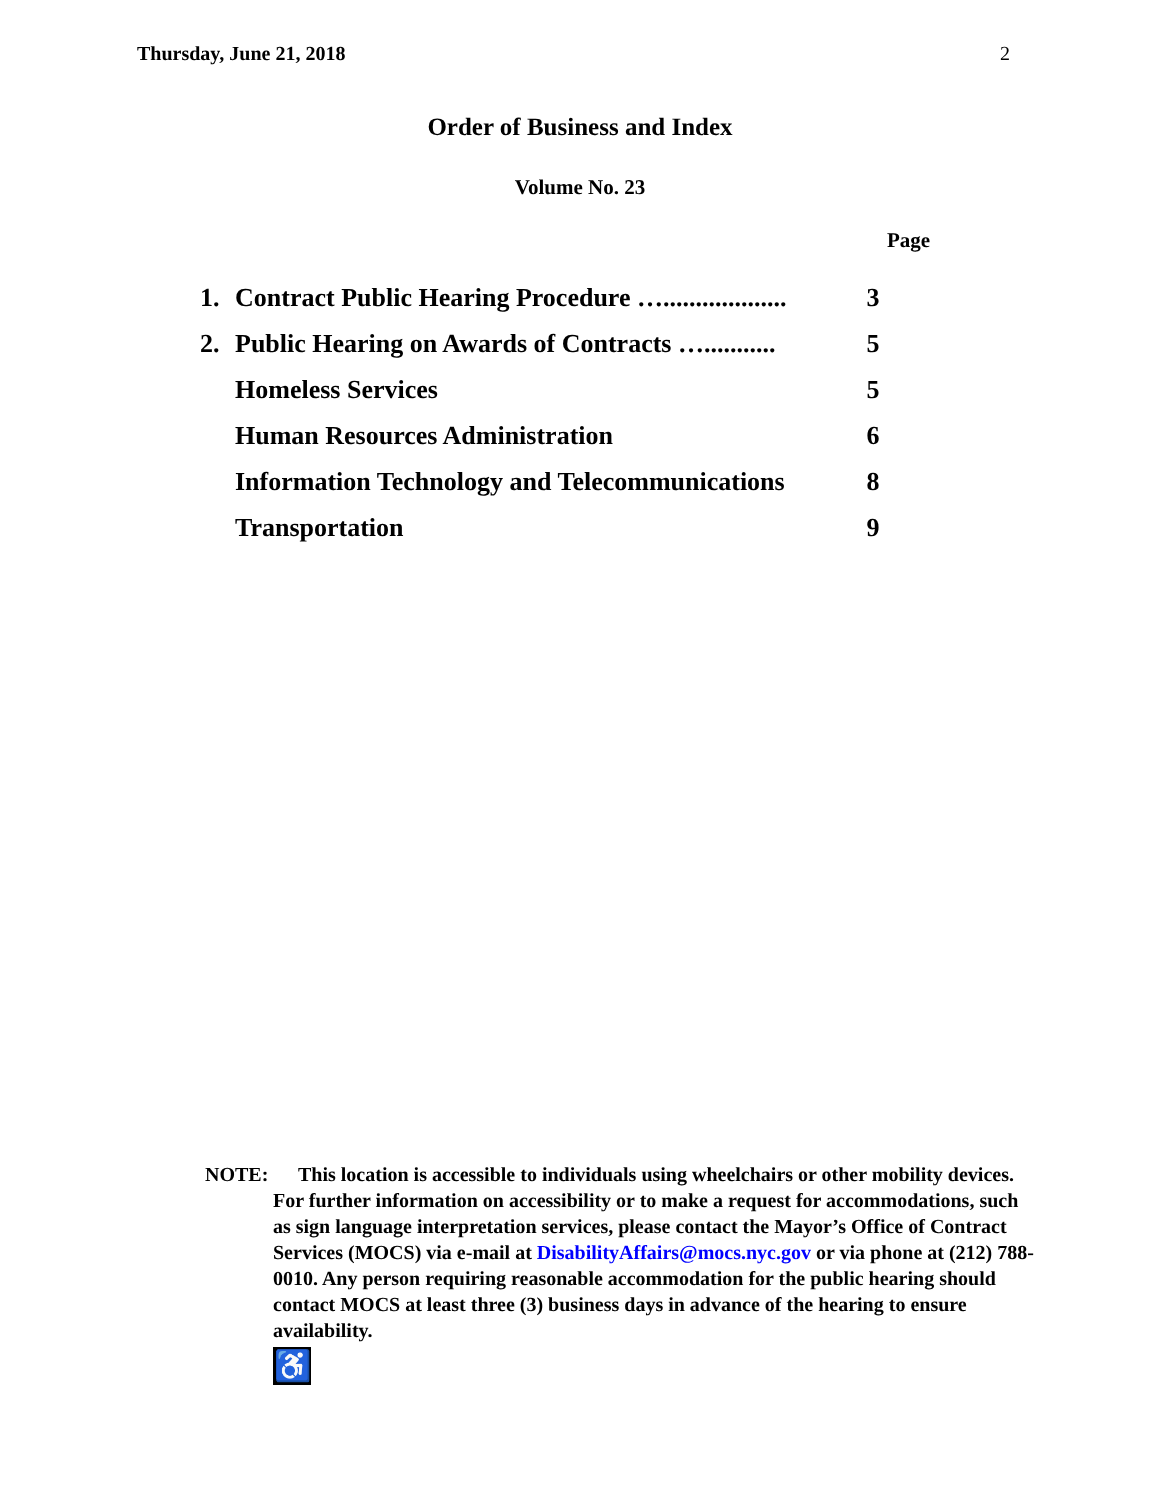Thursday, June 21, 2018 2
Order of Business and Index
Volume No. 23
Page
| 1. | Contract Public Hearing Procedure …................... | 3 |
| 2. | Public Hearing on Awards of Contracts …........... | 5 |
| | Homeless Services | 5 |
| | Human Resources Administration | 6 |
| | Information Technology and Telecommunications | 8 |
| | Transportation | 9 |
NOTE:
This location is accessible to individuals using wheelchairs or other mobility devices. For further information on accessibility or to make a request for accommodations, such as sign language interpretation services, please contact the Mayor’s Office of Contract Services (MOCS) via e-mail at DisabilityAffairs@mocs.nyc.gov or via phone at (212) 788-0010. Any person requiring reasonable accommodation for the public hearing should contact MOCS at least three (3) business days in advance of the hearing to ensure availability.
♿